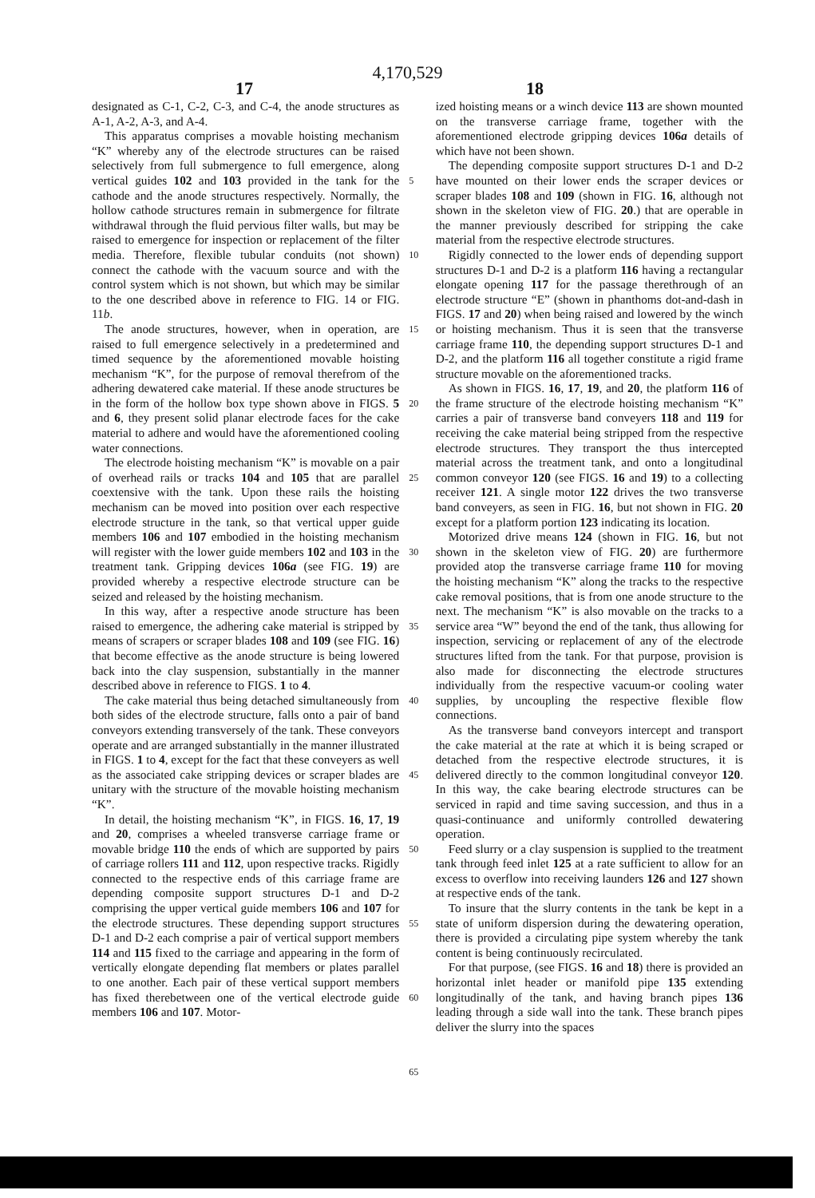4,170,529
17 18
designated as C-1, C-2, C-3, and C-4, the anode structures as A-1, A-2, A-3, and A-4.
This apparatus comprises a movable hoisting mechanism “K” whereby any of the electrode structures can be raised selectively from full submergence to full emergence, along vertical guides 102 and 103 provided in the tank for the cathode and the anode structures respectively. Normally, the hollow cathode structures remain in submergence for filtrate withdrawal through the fluid pervious filter walls, but may be raised to emergence for inspection or replacement of the filter media. Therefore, flexible tubular conduits (not shown) connect the cathode with the vacuum source and with the control system which is not shown, but which may be similar to the one described above in reference to FIG. 14 or FIG. 11b.
The anode structures, however, when in operation, are raised to full emergence selectively in a predetermined and timed sequence by the aforementioned movable hoisting mechanism “K”, for the purpose of removal therefrom of the adhering dewatered cake material. If these anode structures be in the form of the hollow box type shown above in FIGS. 5 and 6, they present solid planar electrode faces for the cake material to adhere and would have the aforementioned cooling water connections.
The electrode hoisting mechanism “K” is movable on a pair of overhead rails or tracks 104 and 105 that are parallel coextensive with the tank. Upon these rails the hoisting mechanism can be moved into position over each respective electrode structure in the tank, so that vertical upper guide members 106 and 107 embodied in the hoisting mechanism will register with the lower guide members 102 and 103 in the treatment tank. Gripping devices 106a (see FIG. 19) are provided whereby a respective electrode structure can be seized and released by the hoisting mechanism.
In this way, after a respective anode structure has been raised to emergence, the adhering cake material is stripped by means of scrapers or scraper blades 108 and 109 (see FIG. 16) that become effective as the anode structure is being lowered back into the clay suspension, substantially in the manner described above in reference to FIGS. 1 to 4.
The cake material thus being detached simultaneously from both sides of the electrode structure, falls onto a pair of band conveyors extending transversely of the tank. These conveyors operate and are arranged substantially in the manner illustrated in FIGS. 1 to 4, except for the fact that these conveyers as well as the associated cake stripping devices or scraper blades are unitary with the structure of the movable hoisting mechanism “K”.
In detail, the hoisting mechanism “K”, in FIGS. 16, 17, 19 and 20, comprises a wheeled transverse carriage frame or movable bridge 110 the ends of which are supported by pairs of carriage rollers 111 and 112, upon respective tracks. Rigidly connected to the respective ends of this carriage frame are depending composite support structures D-1 and D-2 comprising the upper vertical guide members 106 and 107 for the electrode structures. These depending support structures D-1 and D-2 each comprise a pair of vertical support members 114 and 115 fixed to the carriage and appearing in the form of vertically elongate depending flat members or plates parallel to one another. Each pair of these vertical support members has fixed therebetween one of the vertical electrode guide members 106 and 107. Motor-
5
10
15
20
25
30
35
40
45
50
55
60
65
ized hoisting means or a winch device 113 are shown mounted on the transverse carriage frame, together with the aforementioned electrode gripping devices 106a details of which have not been shown.
The depending composite support structures D-1 and D-2 have mounted on their lower ends the scraper devices or scraper blades 108 and 109 (shown in FIG. 16, although not shown in the skeleton view of FIG. 20.) that are operable in the manner previously described for stripping the cake material from the respective electrode structures.
Rigidly connected to the lower ends of depending support structures D-1 and D-2 is a platform 116 having a rectangular elongate opening 117 for the passage therethrough of an electrode structure “E” (shown in phanthoms dot-and-dash in FIGS. 17 and 20) when being raised and lowered by the winch or hoisting mechanism. Thus it is seen that the transverse carriage frame 110, the depending support structures D-1 and D-2, and the platform 116 all together constitute a rigid frame structure movable on the aforementioned tracks.
As shown in FIGS. 16, 17, 19, and 20, the platform 116 of the frame structure of the electrode hoisting mechanism “K” carries a pair of transverse band conveyers 118 and 119 for receiving the cake material being stripped from the respective electrode structures. They transport the thus intercepted material across the treatment tank, and onto a longitudinal common conveyor 120 (see FIGS. 16 and 19) to a collecting receiver 121. A single motor 122 drives the two transverse band conveyers, as seen in FIG. 16, but not shown in FIG. 20 except for a platform portion 123 indicating its location.
Motorized drive means 124 (shown in FIG. 16, but not shown in the skeleton view of FIG. 20) are furthermore provided atop the transverse carriage frame 110 for moving the hoisting mechanism “K” along the tracks to the respective cake removal positions, that is from one anode structure to the next. The mechanism “K” is also movable on the tracks to a service area “W” beyond the end of the tank, thus allowing for inspection, servicing or replacement of any of the electrode structures lifted from the tank. For that purpose, provision is also made for disconnecting the electrode structures individually from the respective vacuum-or cooling water supplies, by uncoupling the respective flexible flow connections.
As the transverse band conveyors intercept and transport the cake material at the rate at which it is being scraped or detached from the respective electrode structures, it is delivered directly to the common longitudinal conveyor 120. In this way, the cake bearing electrode structures can be serviced in rapid and time saving succession, and thus in a quasi-continuance and uniformly controlled dewatering operation.
Feed slurry or a clay suspension is supplied to the treatment tank through feed inlet 125 at a rate sufficient to allow for an excess to overflow into receiving launders 126 and 127 shown at respective ends of the tank.
To insure that the slurry contents in the tank be kept in a state of uniform dispersion during the dewatering operation, there is provided a circulating pipe system whereby the tank content is being continuously recirculated.
For that purpose, (see FIGS. 16 and 18) there is provided an horizontal inlet header or manifold pipe 135 extending longitudinally of the tank, and having branch pipes 136 leading through a side wall into the tank. These branch pipes deliver the slurry into the spaces